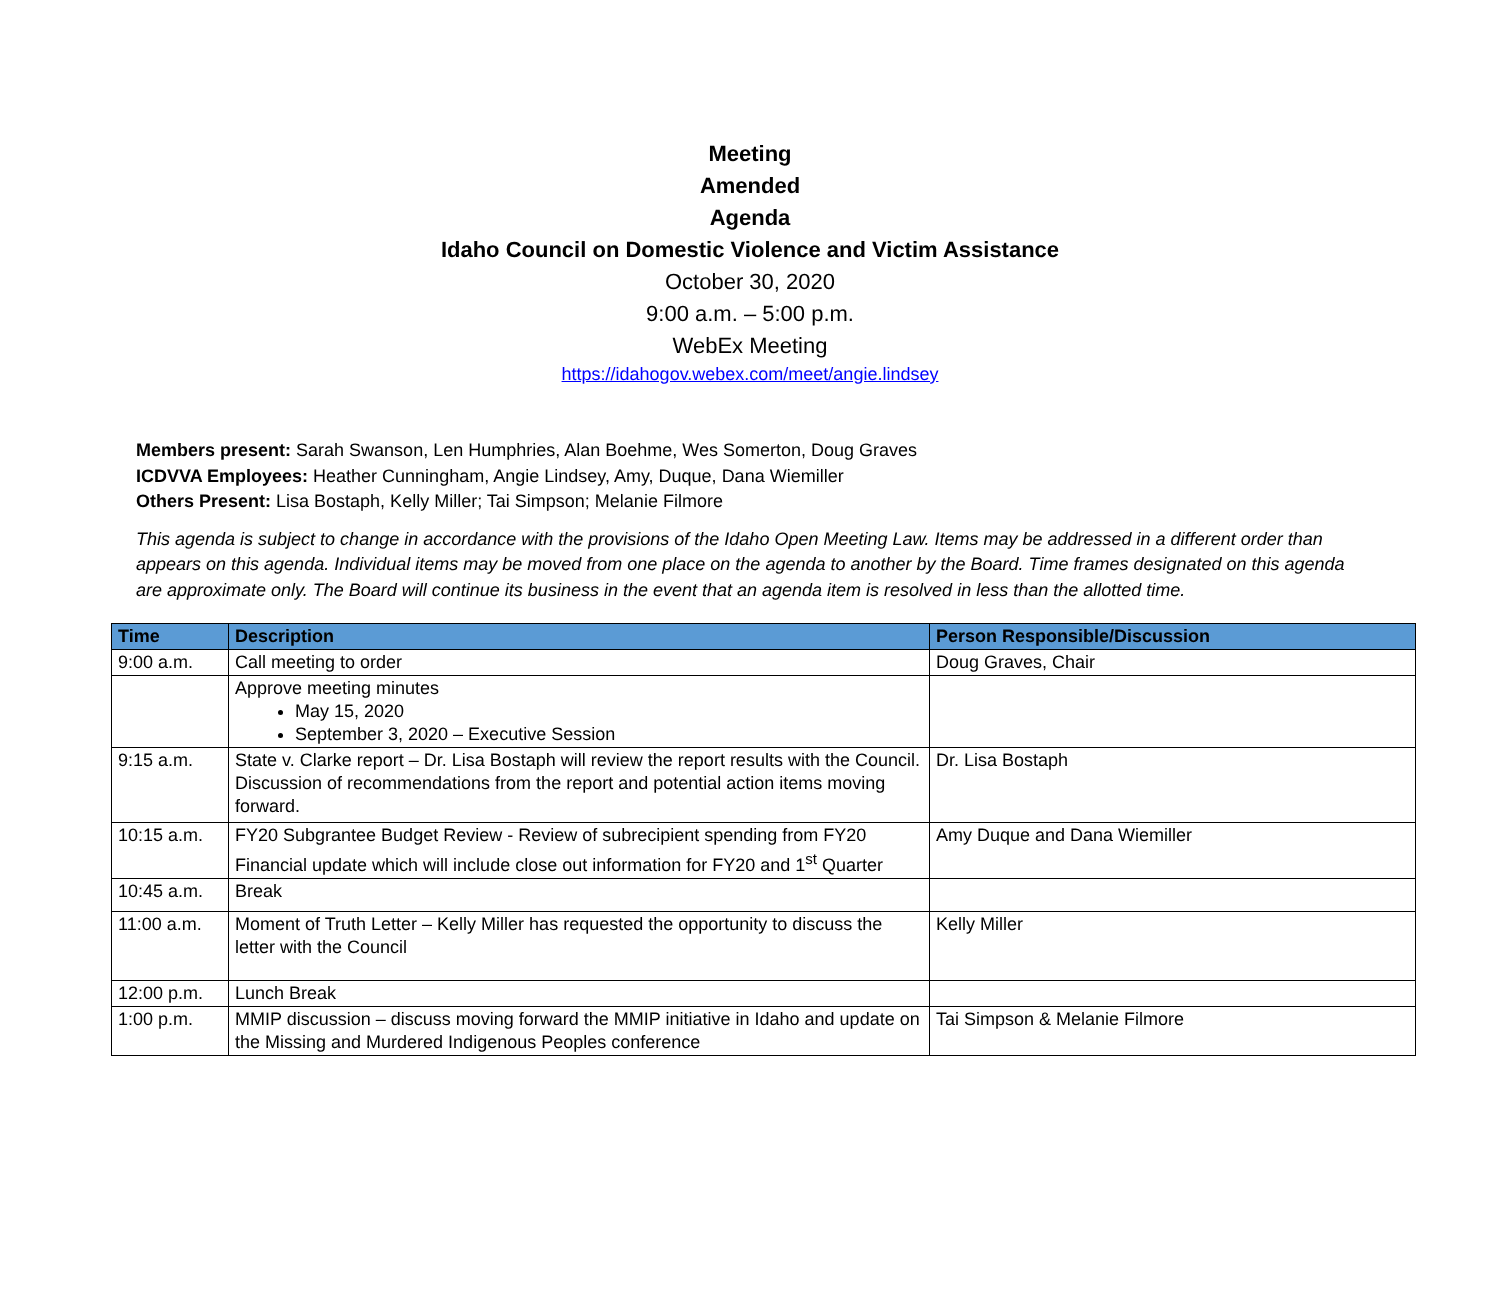Meeting
Amended
Agenda
Idaho Council on Domestic Violence and Victim Assistance
October 30, 2020
9:00 a.m. – 5:00 p.m.
WebEx Meeting
https://idahogov.webex.com/meet/angie.lindsey
Members present: Sarah Swanson, Len Humphries, Alan Boehme, Wes Somerton, Doug Graves
ICDVVA Employees: Heather Cunningham, Angie Lindsey, Amy, Duque, Dana Wiemiller
Others Present: Lisa Bostaph, Kelly Miller; Tai Simpson; Melanie Filmore
This agenda is subject to change in accordance with the provisions of the Idaho Open Meeting Law. Items may be addressed in a different order than appears on this agenda. Individual items may be moved from one place on the agenda to another by the Board. Time frames designated on this agenda are approximate only. The Board will continue its business in the event that an agenda item is resolved in less than the allotted time.
| Time | Description | Person Responsible/Discussion |
| --- | --- | --- |
| 9:00 a.m. | Call meeting to order | Doug Graves, Chair |
| | Approve meeting minutes May 15, 2020 September 3, 2020 – Executive Session | |
| 9:15 a.m. | State v. Clarke report – Dr. Lisa Bostaph will review the report results with the Council. Discussion of recommendations from the report and potential action items moving forward. | Dr. Lisa Bostaph |
| 10:15 a.m. | FY20 Subgrantee Budget Review - Review of subrecipient spending from FY20 Financial update which will include close out information for FY20 and 1<sup>st</sup> Quarter | Amy Duque and Dana Wiemiller |
| 10:45 a.m. | Break | |
| 11:00 a.m. | Moment of Truth Letter – Kelly Miller has requested the opportunity to discuss the letter with the Council | Kelly Miller |
| 12:00 p.m. | Lunch Break | |
| 1:00 p.m. | MMIP discussion – discuss moving forward the MMIP initiative in Idaho and update on the Missing and Murdered Indigenous Peoples conference | Tai Simpson & Melanie Filmore |